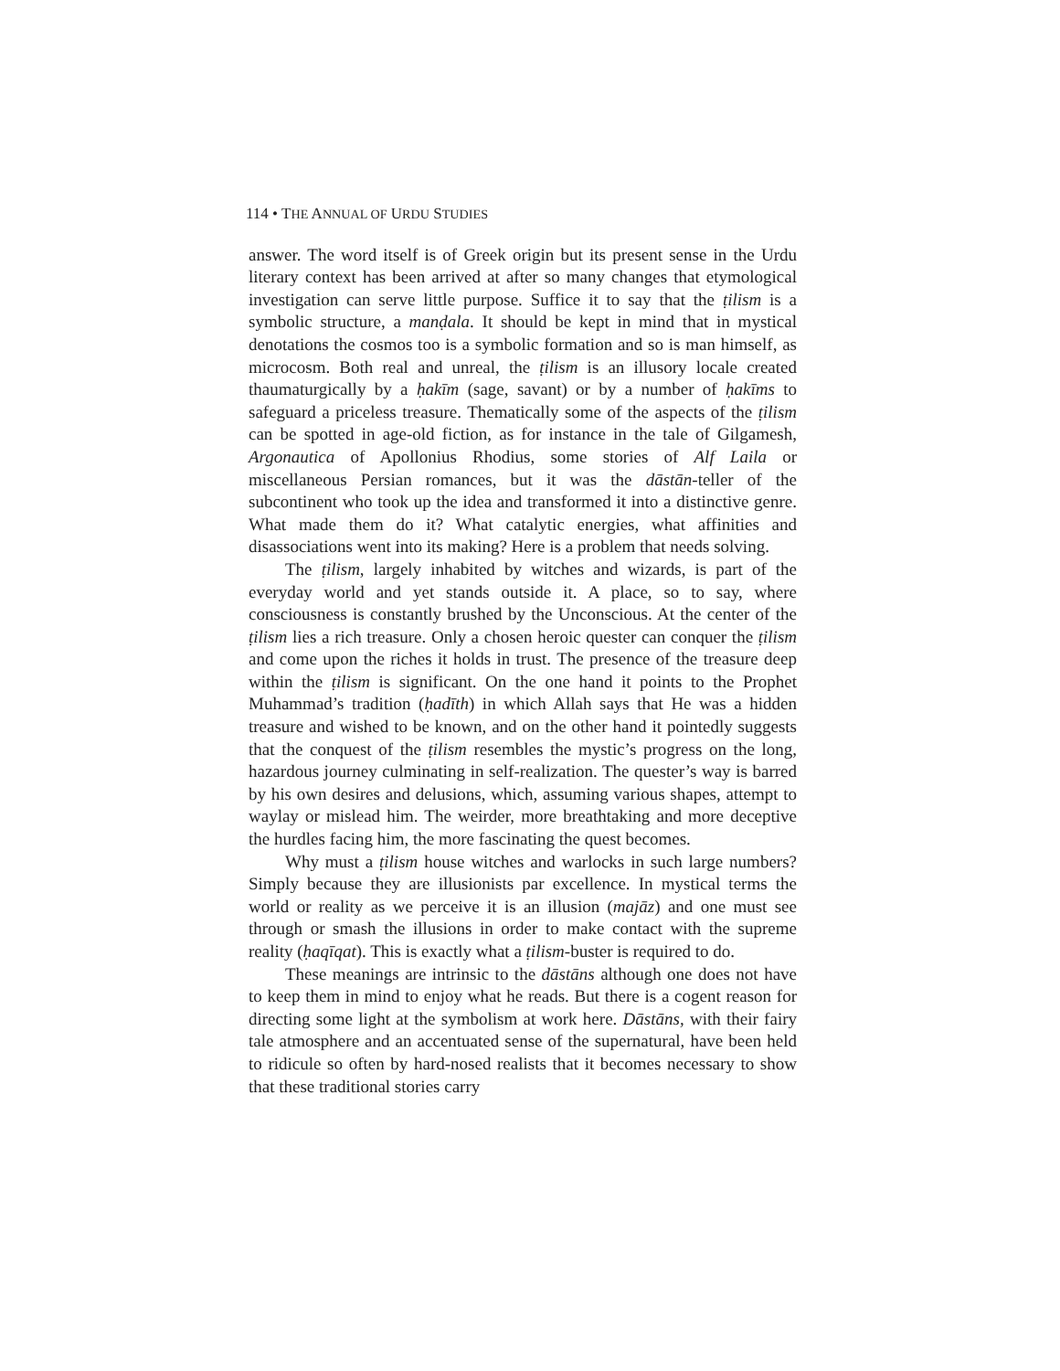114 • THE ANNUAL OF URDU STUDIES
answer. The word itself is of Greek origin but its present sense in the Urdu literary context has been arrived at after so many changes that etymological investigation can serve little purpose. Suffice it to say that the ṭilism is a symbolic structure, a manḍala. It should be kept in mind that in mystical denotations the cosmos too is a symbolic formation and so is man himself, as microcosm. Both real and unreal, the ṭilism is an illusory locale created thaumaturgically by a ḥakīm (sage, savant) or by a number of ḥakīms to safeguard a priceless treasure. Thematically some of the aspects of the ṭilism can be spotted in age-old fiction, as for instance in the tale of Gilgamesh, Argonautica of Apollonius Rhodius, some stories of Alf Laila or miscellaneous Persian romances, but it was the dāstān-teller of the subcontinent who took up the idea and transformed it into a distinctive genre. What made them do it? What catalytic energies, what affinities and disassociations went into its making? Here is a problem that needs solving.
The ṭilism, largely inhabited by witches and wizards, is part of the everyday world and yet stands outside it. A place, so to say, where consciousness is constantly brushed by the Unconscious. At the center of the ṭilism lies a rich treasure. Only a chosen heroic quester can conquer the ṭilism and come upon the riches it holds in trust. The presence of the treasure deep within the ṭilism is significant. On the one hand it points to the Prophet Muhammad’s tradition (ḥadīth) in which Allah says that He was a hidden treasure and wished to be known, and on the other hand it pointedly suggests that the conquest of the ṭilism resembles the mystic’s progress on the long, hazardous journey culminating in self-realization. The quester’s way is barred by his own desires and delusions, which, assuming various shapes, attempt to waylay or mislead him. The weirder, more breathtaking and more deceptive the hurdles facing him, the more fascinating the quest becomes.
Why must a ṭilism house witches and warlocks in such large numbers? Simply because they are illusionists par excellence. In mystical terms the world or reality as we perceive it is an illusion (majāz) and one must see through or smash the illusions in order to make contact with the supreme reality (ḥaqīqat). This is exactly what a ṭilism-buster is required to do.
These meanings are intrinsic to the dāstāns although one does not have to keep them in mind to enjoy what he reads. But there is a cogent reason for directing some light at the symbolism at work here. Dāstāns, with their fairy tale atmosphere and an accentuated sense of the supernatural, have been held to ridicule so often by hard-nosed realists that it becomes necessary to show that these traditional stories carry